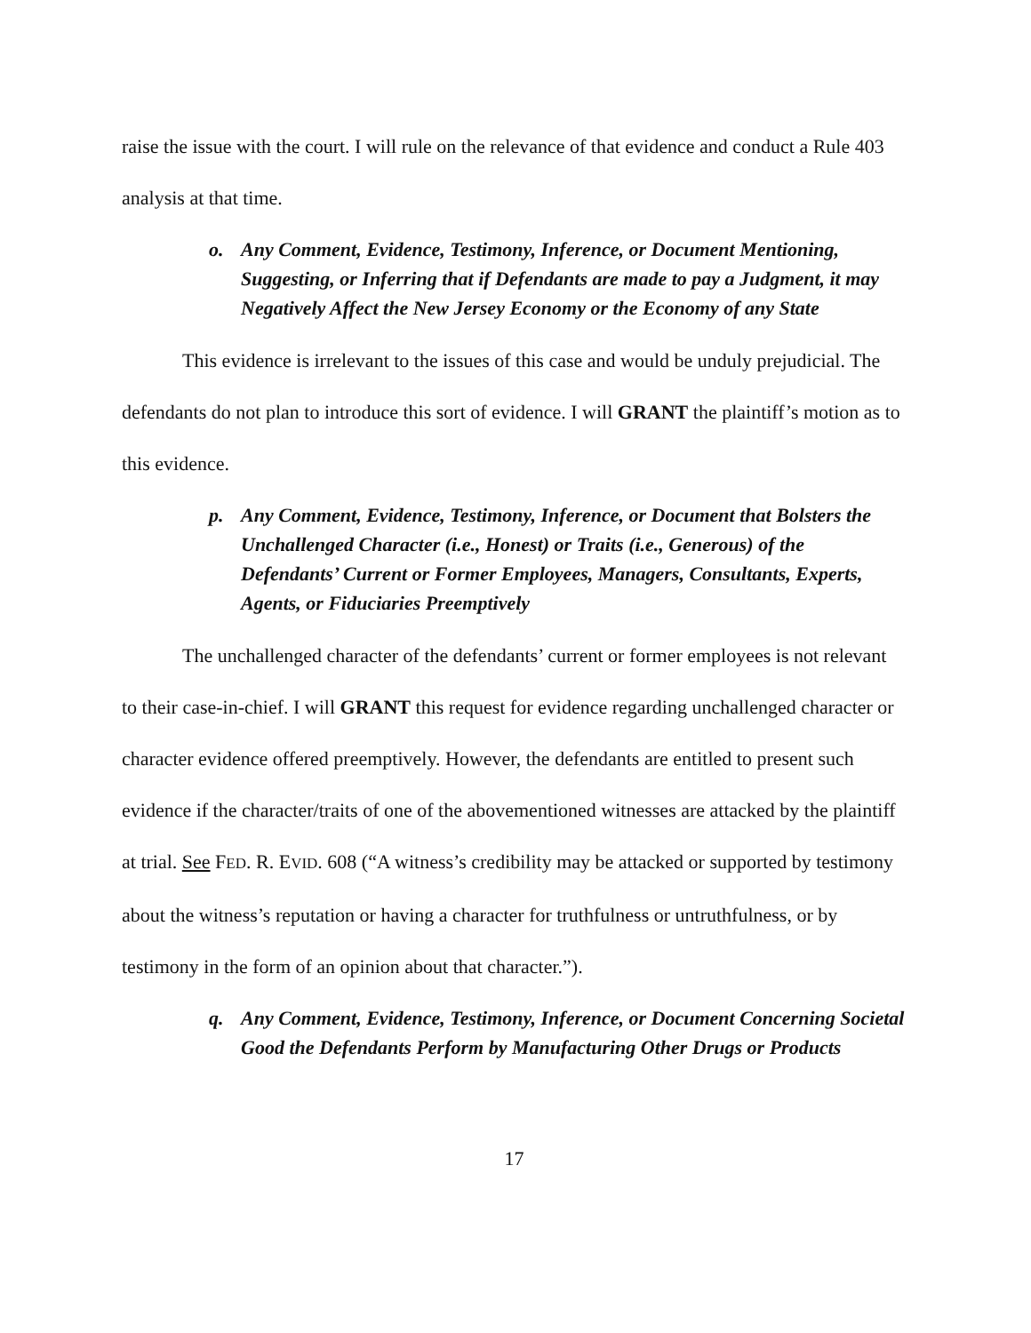raise the issue with the court. I will rule on the relevance of that evidence and conduct a Rule 403 analysis at that time.
o. Any Comment, Evidence, Testimony, Inference, or Document Mentioning, Suggesting, or Inferring that if Defendants are made to pay a Judgment, it may Negatively Affect the New Jersey Economy or the Economy of any State
This evidence is irrelevant to the issues of this case and would be unduly prejudicial. The defendants do not plan to introduce this sort of evidence. I will GRANT the plaintiff’s motion as to this evidence.
p. Any Comment, Evidence, Testimony, Inference, or Document that Bolsters the Unchallenged Character (i.e., Honest) or Traits (i.e., Generous) of the Defendants’ Current or Former Employees, Managers, Consultants, Experts, Agents, or Fiduciaries Preemptively
The unchallenged character of the defendants’ current or former employees is not relevant to their case-in-chief. I will GRANT this request for evidence regarding unchallenged character or character evidence offered preemptively. However, the defendants are entitled to present such evidence if the character/traits of one of the abovementioned witnesses are attacked by the plaintiff at trial. See FED. R. EVID. 608 (“A witness’s credibility may be attacked or supported by testimony about the witness’s reputation or having a character for truthfulness or untruthfulness, or by testimony in the form of an opinion about that character.”).
q. Any Comment, Evidence, Testimony, Inference, or Document Concerning Societal Good the Defendants Perform by Manufacturing Other Drugs or Products
17